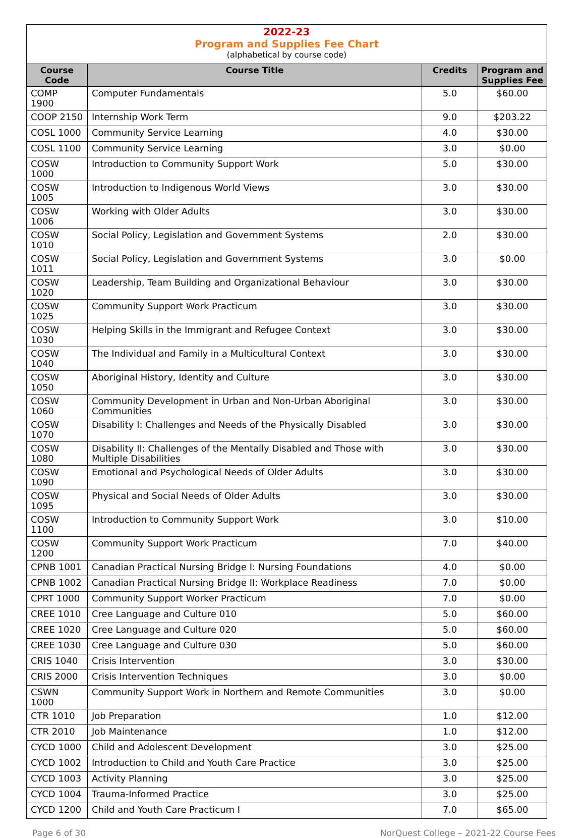2022-23
Program and Supplies Fee Chart
(alphabetical by course code)
| Course Code | Course Title | Credits | Program and Supplies Fee |
| --- | --- | --- | --- |
| COMP 1900 | Computer Fundamentals | 5.0 | $60.00 |
| COOP 2150 | Internship Work Term | 9.0 | $203.22 |
| COSL 1000 | Community Service Learning | 4.0 | $30.00 |
| COSL 1100 | Community Service Learning | 3.0 | $0.00 |
| COSW 1000 | Introduction to Community Support Work | 5.0 | $30.00 |
| COSW 1005 | Introduction to Indigenous World Views | 3.0 | $30.00 |
| COSW 1006 | Working with Older Adults | 3.0 | $30.00 |
| COSW 1010 | Social Policy, Legislation and Government Systems | 2.0 | $30.00 |
| COSW 1011 | Social Policy, Legislation and Government Systems | 3.0 | $0.00 |
| COSW 1020 | Leadership, Team Building and Organizational Behaviour | 3.0 | $30.00 |
| COSW 1025 | Community Support Work Practicum | 3.0 | $30.00 |
| COSW 1030 | Helping Skills in the Immigrant and Refugee Context | 3.0 | $30.00 |
| COSW 1040 | The Individual and Family in a Multicultural Context | 3.0 | $30.00 |
| COSW 1050 | Aboriginal History, Identity and Culture | 3.0 | $30.00 |
| COSW 1060 | Community Development in Urban and Non-Urban Aboriginal Communities | 3.0 | $30.00 |
| COSW 1070 | Disability I: Challenges and Needs of the Physically Disabled | 3.0 | $30.00 |
| COSW 1080 | Disability II: Challenges of the Mentally Disabled and Those with Multiple Disabilities | 3.0 | $30.00 |
| COSW 1090 | Emotional and Psychological Needs of Older Adults | 3.0 | $30.00 |
| COSW 1095 | Physical and Social Needs of Older Adults | 3.0 | $30.00 |
| COSW 1100 | Introduction to Community Support Work | 3.0 | $10.00 |
| COSW 1200 | Community Support Work Practicum | 7.0 | $40.00 |
| CPNB 1001 | Canadian Practical Nursing Bridge I: Nursing Foundations | 4.0 | $0.00 |
| CPNB 1002 | Canadian Practical Nursing Bridge II: Workplace Readiness | 7.0 | $0.00 |
| CPRT 1000 | Community Support Worker Practicum | 7.0 | $0.00 |
| CREE 1010 | Cree Language and Culture 010 | 5.0 | $60.00 |
| CREE 1020 | Cree Language and Culture 020 | 5.0 | $60.00 |
| CREE 1030 | Cree Language and Culture 030 | 5.0 | $60.00 |
| CRIS 1040 | Crisis Intervention | 3.0 | $30.00 |
| CRIS 2000 | Crisis Intervention Techniques | 3.0 | $0.00 |
| CSWN 1000 | Community Support Work in Northern and Remote Communities | 3.0 | $0.00 |
| CTR 1010 | Job Preparation | 1.0 | $12.00 |
| CTR 2010 | Job Maintenance | 1.0 | $12.00 |
| CYCD 1000 | Child and Adolescent Development | 3.0 | $25.00 |
| CYCD 1002 | Introduction to Child and Youth Care Practice | 3.0 | $25.00 |
| CYCD 1003 | Activity Planning | 3.0 | $25.00 |
| CYCD 1004 | Trauma-Informed Practice | 3.0 | $25.00 |
| CYCD 1200 | Child and Youth Care Practicum I | 7.0 | $65.00 |
Page 6 of 30 NorQuest College – 2021-22 Course Fees